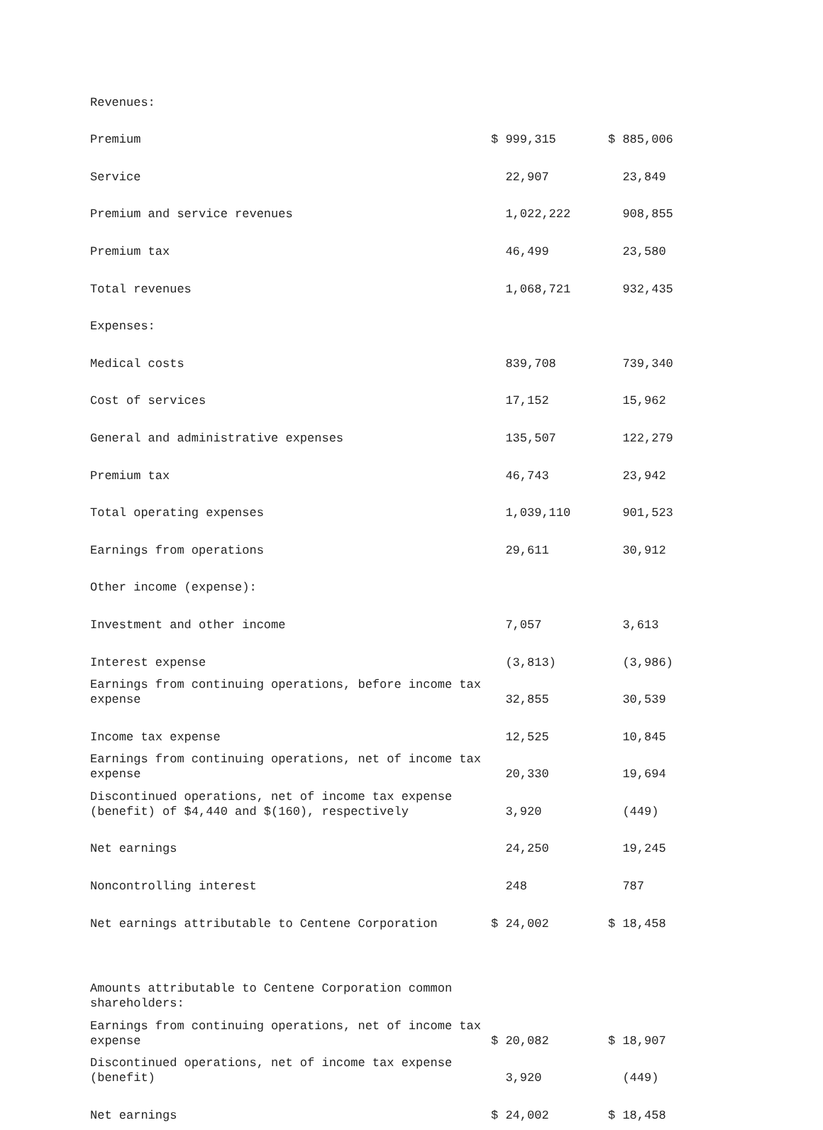| Revenues: | | |
| Premium | $ 999,315 | $ 885,006 |
| Service | 22,907 | 23,849 |
| Premium and service revenues | 1,022,222 | 908,855 |
| Premium tax | 46,499 | 23,580 |
| Total revenues | 1,068,721 | 932,435 |
| Expenses: | | |
| Medical costs | 839,708 | 739,340 |
| Cost of services | 17,152 | 15,962 |
| General and administrative expenses | 135,507 | 122,279 |
| Premium tax | 46,743 | 23,942 |
| Total operating expenses | 1,039,110 | 901,523 |
| Earnings from operations | 29,611 | 30,912 |
| Other income (expense): | | |
| Investment and other income | 7,057 | 3,613 |
| Interest expense | (3,813) | (3,986) |
| Earnings from continuing operations, before income tax expense | 32,855 | 30,539 |
| Income tax expense | 12,525 | 10,845 |
| Earnings from continuing operations, net of income tax expense | 20,330 | 19,694 |
| Discontinued operations, net of income tax expense (benefit) of $4,440 and $(160), respectively | 3,920 | (449) |
| Net earnings | 24,250 | 19,245 |
| Noncontrolling interest | 248 | 787 |
| Net earnings attributable to Centene Corporation | $ 24,002 | $ 18,458 |
| Amounts attributable to Centene Corporation common shareholders: | | |
| Earnings from continuing operations, net of income tax expense | $ 20,082 | $ 18,907 |
| Discontinued operations, net of income tax expense (benefit) | 3,920 | (449) |
| Net earnings | $ 24,002 | $ 18,458 |